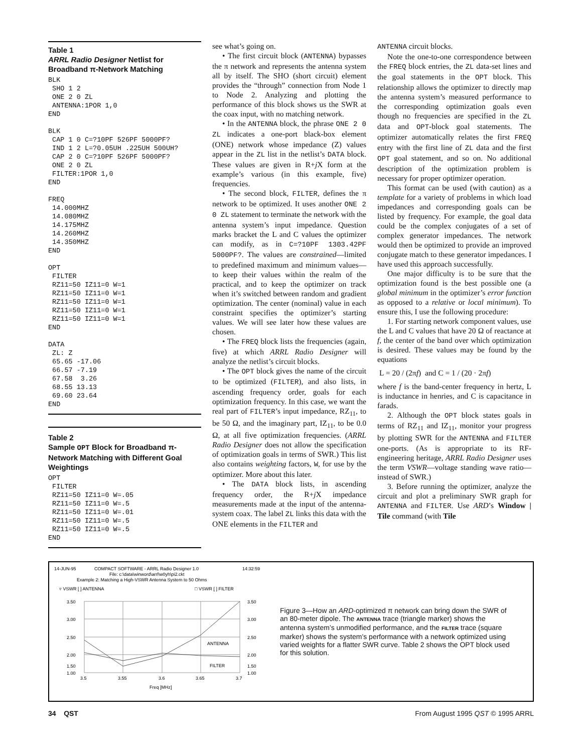Table 1
ARRL Radio Designer Netlist for Broadband π-Network Matching
BLK
 SHO 1 2
 ONE 2 0 ZL
 ANTENNA:1POR 1,0
END

BLK
 CAP 1 0 C=?10PF 526PF 5000PF?
 IND 1 2 L=?0.05UH .225UH 500UH?
 CAP 2 0 C=?10PF 526PF 5000PF?
 ONE 2 0 ZL
 FILTER:1POR 1,0
END

FREQ
 14.000MHZ
 14.080MHZ
 14.175MHZ
 14.260MHZ
 14.350MHZ
END

OPT
 FILTER
 RZ11=50 IZ11=0 W=1
 RZ11=50 IZ11=0 W=1
 RZ11=50 IZ11=0 W=1
 RZ11=50 IZ11=0 W=1
 RZ11=50 IZ11=0 W=1
END

DATA
 ZL: Z
 65.65 -17.06
 66.57 -7.19
 67.58  3.26
 68.55 13.13
 69.60 23.64
END
Table 2
Sample OPT Block for Broadband π-Network Matching with Different Goal Weightings
OPT
 FILTER
 RZ11=50 IZ11=0 W=.05
 RZ11=50 IZ11=0 W=.5
 RZ11=50 IZ11=0 W=.01
 RZ11=50 IZ11=0 W=.5
 RZ11=50 IZ11=0 W=.5
END
see what’s going on.
• The first circuit block (ANTENNA) bypasses the π network and represents the antenna system all by itself. The SHO (short circuit) element provides the “through” connection from Node 1 to Node 2. Analyzing and plotting the performance of this block shows us the SWR at the coax input, with no matching network.
• In the ANTENNA block, the phrase ONE 2 0 ZL indicates a one-port black-box element (ONE) network whose impedance (Z) values appear in the ZL list in the netlist’s DATA block. These values are given in R+j X form at the example’s various (in this example, five) frequencies.
• The second block, FILTER, defines the π network to be optimized. It uses another ONE 2 0 ZL statement to terminate the network with the antenna system’s input impedance. Question marks bracket the L and C values the optimizer can modify, as in C=?10PF 1303.42PF 5000PF?. The values are constrained—limited to predefined maximum and minimum values—to keep their values within the realm of the practical, and to keep the optimizer on track when it’s switched between random and gradient optimization. The center (nominal) value in each constraint specifies the optimizer’s starting values. We will see later how these values are chosen.
• The FREQ block lists the frequencies (again, five) at which ARRL Radio Designer will analyze the netlist’s circuit blocks.
• The OPT block gives the name of the circuit to be optimized (FILTER), and also lists, in ascending frequency order, goals for each optimization frequency. In this case, we want the real part of FILTER’s input impedance, RZ<sub>11</sub>, to be 50 Ω, and the imaginary part, IZ<sub>11</sub>, to be 0.0 Ω, at all five optimization frequencies. (ARRL Radio Designer does not allow the specification of optimization goals in terms of SWR.) This list also contains weighting factors, W, for use by the optimizer. More about this later.
• The DATA block lists, in ascending frequency order, the R+j X impedance measurements made at the input of the antenna-system coax. The label ZL links this data with the ONE elements in the FILTER and
ANTENNA circuit blocks.
Note the one-to-one correspondence between the FREQ block entries, the ZL data-set lines and the goal statements in the OPT block. This relationship allows the optimizer to directly map the antenna system’s measured performance to the corresponding optimization goals even though no frequencies are specified in the ZL data and OPT-block goal statements. The optimizer automatically relates the first FREQ entry with the first line of ZL data and the first OPT goal statement, and so on. No additional description of the optimization problem is necessary for proper optimizer operation.
This format can be used (with caution) as a template for a variety of problems in which load impedances and corresponding goals can be listed by frequency. For example, the goal data could be the complex conjugates of a set of complex generator impedances. The network would then be optimized to provide an improved conjugate match to these generator impedances. I have used this approach successfully.
One major difficulty is to be sure that the optimization found is the best possible one (a global minimum in the optimizer’s error function as opposed to a relative or local minimum). To ensure this, I use the following procedure:
1. For starting network component values, use the L and C values that have 20 Ω of reactance at f, the center of the band over which optimization is desired. These values may be found by the equations
L = 20 / (2πf) and C = 1 / (20 · 2πf)
where f is the band-center frequency in hertz, L is inductance in henries, and C is capacitance in farads.
2. Although the OPT block states goals in terms of RZ<sub>11</sub> and IZ<sub>11</sub>, monitor your progress by plotting SWR for the ANTENNA and FILTER one-ports. (As is appropriate to its RF-engineering heritage, ARRL Radio Designer uses the term VSWR—voltage standing wave ratio—instead of SWR.)
3. Before running the optimizer, analyze the circuit and plot a preliminary SWR graph for ANTENNA and FILTER. Use ARD’s Window | Tile command (with Tile
14-JUN-95
COMPACT SOFTWARE - ARRL Radio Designer 1.0
14:32:59
File: c:\data\winword\arrl\w0yh\pi2.ckt
Example 2: Matching a High-VSWR Antenna System to 50 Ohms
▿ VSWR [ ] ANTENNA
□ VSWR [ ] FILTER
3.50
3.00
2.50
2.00
1.50
1.00
3.50
3.00
2.50
2.00
1.50
1.00
ANTENNA
FILTER
3.5
3.55
3.6
3.65
3.7
Freq [MHz]
Figure 3—How an ARD-optimized π network can bring down the SWR of an 80-meter dipole. The ANTENNA trace (triangle marker) shows the antenna system’s unmodified performance, and the FILTER trace (square marker) shows the system’s performance with a network optimized using varied weights for a flatter SWR curve. Table 2 shows the OPT block used for this solution.
34 QST From August 1995 QST © 1995 ARRL